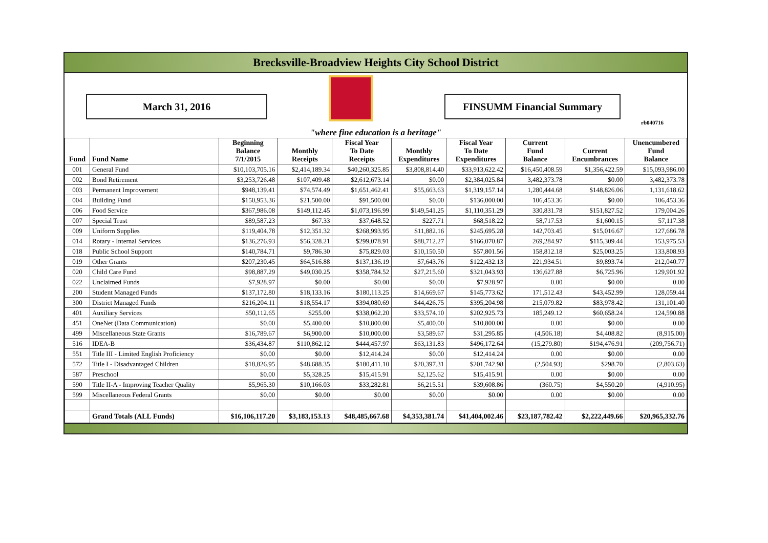Brecksville-Broadview Heights City School District
March 31, 2016 FINSUMM Financial Summary
rb040716
"where fine education is a heritage"
| Fund | Fund Name | Beginning Balance 7/1/2015 | Monthly Receipts | Fiscal Year To Date Receipts | Monthly Expenditures | Fiscal Year To Date Expenditures | Current Fund Balance | Current Encumbrances | Unencumbered Fund Balance |
| --- | --- | --- | --- | --- | --- | --- | --- | --- | --- |
| 001 | General Fund | $10,103,705.16 | $2,414,189.34 | $40,260,325.85 | $3,808,814.40 | $33,913,622.42 | $16,450,408.59 | $1,356,422.59 | $15,093,986.00 |
| 002 | Bond Retirement | $3,253,726.48 | $107,409.48 | $2,612,673.14 | $0.00 | $2,384,025.84 | 3,482,373.78 | $0.00 | 3,482,373.78 |
| 003 | Permanent Improvement | $948,139.41 | $74,574.49 | $1,651,462.41 | $55,663.63 | $1,319,157.14 | 1,280,444.68 | $148,826.06 | 1,131,618.62 |
| 004 | Building Fund | $150,953.36 | $21,500.00 | $91,500.00 | $0.00 | $136,000.00 | 106,453.36 | $0.00 | 106,453.36 |
| 006 | Food Service | $367,986.08 | $149,112.45 | $1,073,196.99 | $149,541.25 | $1,110,351.29 | 330,831.78 | $151,827.52 | 179,004.26 |
| 007 | Special Trust | $89,587.23 | $67.33 | $37,648.52 | $227.71 | $68,518.22 | 58,717.53 | $1,600.15 | 57,117.38 |
| 009 | Uniform Supplies | $119,404.78 | $12,351.32 | $268,993.95 | $11,882.16 | $245,695.28 | 142,703.45 | $15,016.67 | 127,686.78 |
| 014 | Rotary - Internal Services | $136,276.93 | $56,328.21 | $299,078.91 | $88,712.27 | $166,070.87 | 269,284.97 | $115,309.44 | 153,975.53 |
| 018 | Public School Support | $140,784.71 | $9,786.30 | $75,829.03 | $10,150.50 | $57,801.56 | 158,812.18 | $25,003.25 | 133,808.93 |
| 019 | Other Grants | $207,230.45 | $64,516.88 | $137,136.19 | $7,643.76 | $122,432.13 | 221,934.51 | $9,893.74 | 212,040.77 |
| 020 | Child Care Fund | $98,887.29 | $49,030.25 | $358,784.52 | $27,215.60 | $321,043.93 | 136,627.88 | $6,725.96 | 129,901.92 |
| 022 | Unclaimed Funds | $7,928.97 | $0.00 | $0.00 | $0.00 | $7,928.97 | 0.00 | $0.00 | 0.00 |
| 200 | Student Managed Funds | $137,172.80 | $18,133.16 | $180,113.25 | $14,669.67 | $145,773.62 | 171,512.43 | $43,452.99 | 128,059.44 |
| 300 | District Managed Funds | $216,204.11 | $18,554.17 | $394,080.69 | $44,426.75 | $395,204.98 | 215,079.82 | $83,978.42 | 131,101.40 |
| 401 | Auxiliary Services | $50,112.65 | $255.00 | $338,062.20 | $33,574.10 | $202,925.73 | 185,249.12 | $60,658.24 | 124,590.88 |
| 451 | OneNet (Data Communication) | $0.00 | $5,400.00 | $10,800.00 | $5,400.00 | $10,800.00 | 0.00 | $0.00 | 0.00 |
| 499 | Miscellaneous State Grants | $16,789.67 | $6,900.00 | $10,000.00 | $3,589.67 | $31,295.85 | (4,506.18) | $4,408.82 | (8,915.00) |
| 516 | IDEA-B | $36,434.87 | $110,862.12 | $444,457.97 | $63,131.83 | $496,172.64 | (15,279.80) | $194,476.91 | (209,756.71) |
| 551 | Title III - Limited English Proficiency | $0.00 | $0.00 | $12,414.24 | $0.00 | $12,414.24 | 0.00 | $0.00 | 0.00 |
| 572 | Title I - Disadvantaged Children | $18,826.95 | $48,688.35 | $180,411.10 | $20,397.31 | $201,742.98 | (2,504.93) | $298.70 | (2,803.63) |
| 587 | Preschool | $0.00 | $5,328.25 | $15,415.91 | $2,125.62 | $15,415.91 | 0.00 | $0.00 | 0.00 |
| 590 | Title II-A - Improving Teacher Quality | $5,965.30 | $10,166.03 | $33,282.81 | $6,215.51 | $39,608.86 | (360.75) | $4,550.20 | (4,910.95) |
| 599 | Miscellaneous Federal Grants | $0.00 | $0.00 | $0.00 | $0.00 | $0.00 | 0.00 | $0.00 | 0.00 |
| | Grand Totals (ALL Funds) | $16,106,117.20 | $3,183,153.13 | $48,485,667.68 | $4,353,381.74 | $41,404,002.46 | $23,187,782.42 | $2,222,449.66 | $20,965,332.76 |